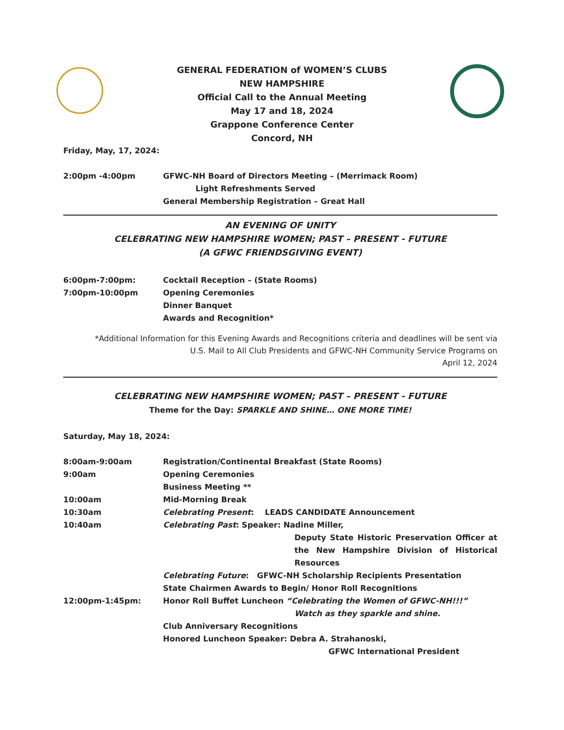GENERAL FEDERATION of WOMEN’S CLUBS
NEW HAMPSHIRE
Official Call to the Annual Meeting
May 17 and 18, 2024
Grappone Conference Center
Concord, NH
Friday, May, 17, 2024:
2:00pm -4:00pm GFWC-NH Board of Directors Meeting – (Merrimack Room)
Light Refreshments Served
General Membership Registration – Great Hall
AN EVENING OF UNITY
CELEBRATING NEW HAMPSHIRE WOMEN; PAST – PRESENT - FUTURE
(A GFWC FRIENDSGIVING EVENT)
6:00pm-7:00pm: Cocktail Reception – (State Rooms)
7:00pm-10:00pm Opening Ceremonies
Dinner Banquet
Awards and Recognition*
*Additional Information for this Evening Awards and Recognitions criteria and deadlines will be sent via
U.S. Mail to All Club Presidents and GFWC-NH Community Service Programs on
April 12, 2024
CELEBRATING NEW HAMPSHIRE WOMEN; PAST – PRESENT - FUTURE
Theme for the Day: SPARKLE AND SHINE… ONE MORE TIME!
Saturday, May 18, 2024:
8:00am-9:00am Registration/Continental Breakfast (State Rooms)
9:00am Opening Ceremonies
Business Meeting **
10:00am Mid-Morning Break
10:30am Celebrating Present: LEADS CANDIDATE Announcement
10:40am Celebrating Past: Speaker: Nadine Miller,
Deputy State Historic Preservation Officer at the New Hampshire Division of Historical Resources
Celebrating Future: GFWC-NH Scholarship Recipients Presentation
State Chairmen Awards to Begin/ Honor Roll Recognitions
12:00pm-1:45pm: Honor Roll Buffet Luncheon “Celebrating the Women of GFWC-NH!!!”
Watch as they sparkle and shine.
Club Anniversary Recognitions
Honored Luncheon Speaker: Debra A. Strahanoski,
GFWC International President